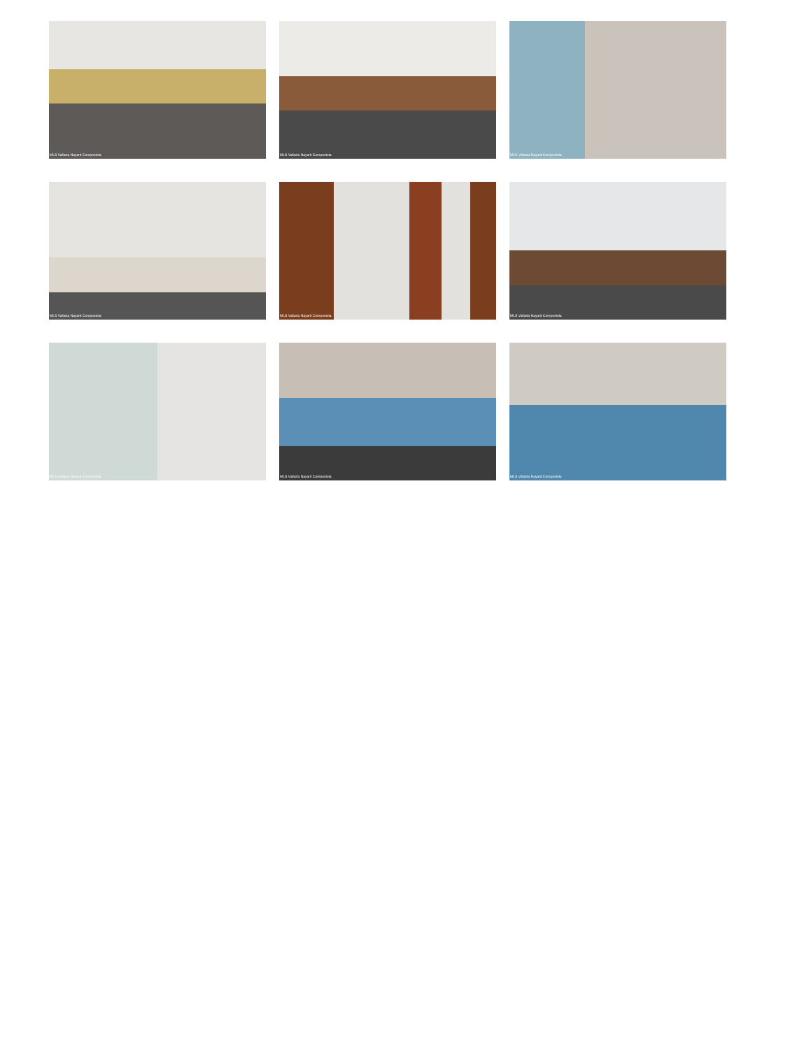MLS Vallarta Nayarit Compostela
MLS Vallarta Nayarit Compostela
MLS Vallarta Nayarit Compostela
MLS Vallarta Nayarit Compostela
MLS Vallarta Nayarit Compostela
MLS Vallarta Nayarit Compostela
MLS Vallarta Nayarit Compostela
MLS Vallarta Nayarit Compostela
MLS Vallarta Nayarit Compostela